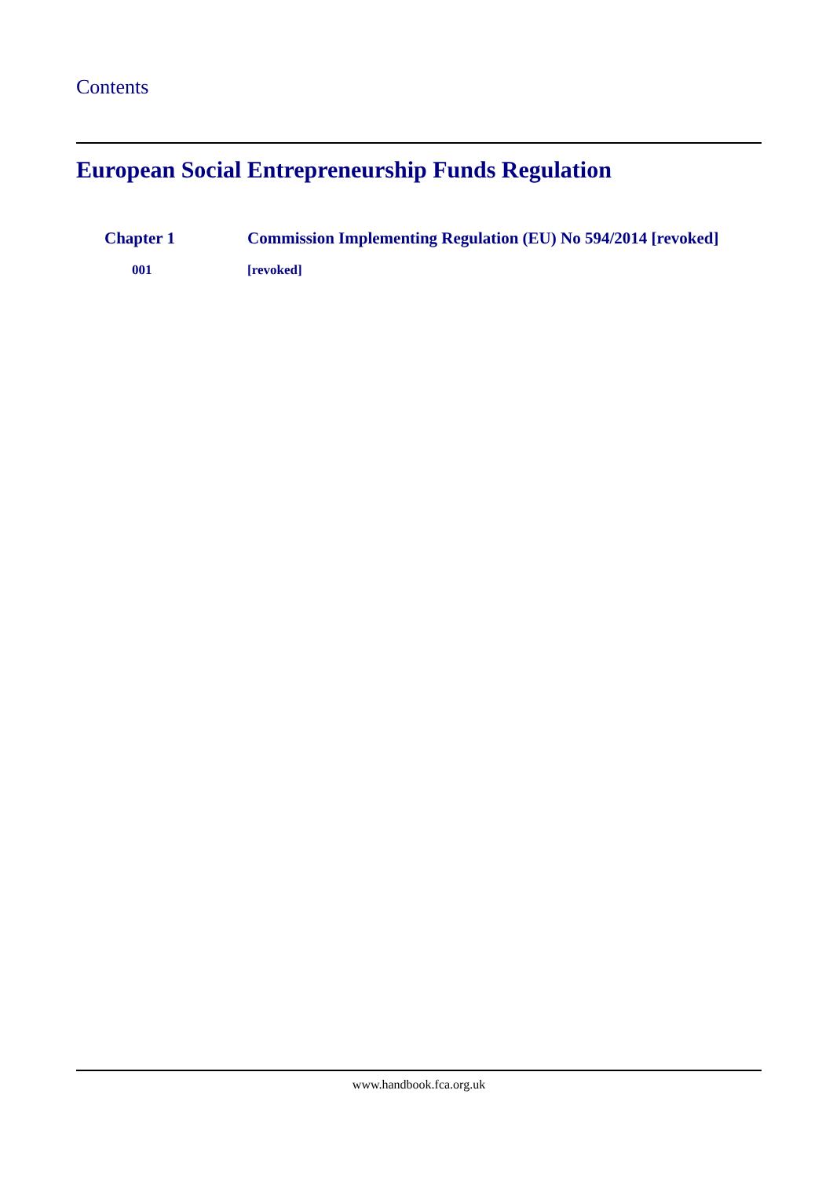Contents
European Social Entrepreneurship Funds Regulation
Chapter 1 Commission Implementing Regulation (EU) No 594/2014 [revoked]
001 [revoked]
www.handbook.fca.org.uk